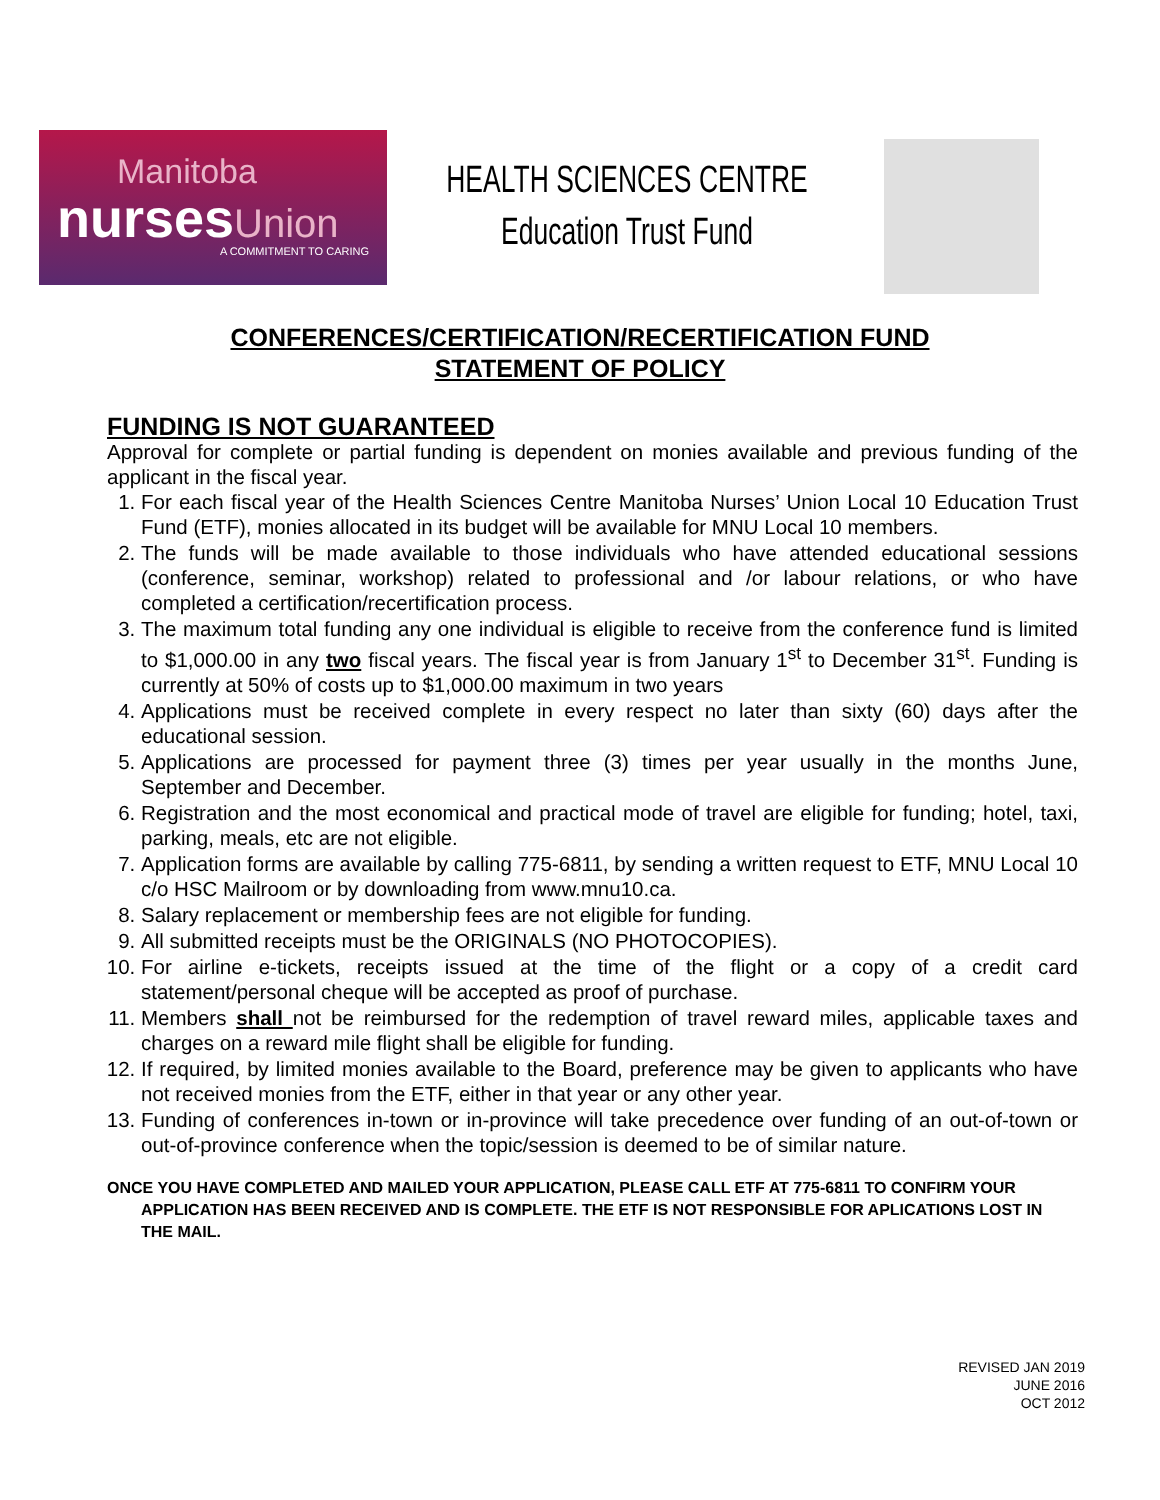Manitoba
nursesUnion
A COMMITMENT TO CARING
HEALTH SCIENCES CENTRE
Education Trust Fund
CONFERENCES/CERTIFICATION/RECERTIFICATION FUND
STATEMENT OF POLICY
FUNDING IS NOT GUARANTEED
Approval for complete or partial funding is dependent on monies available and previous funding of the applicant in the fiscal year.
1. For each fiscal year of the Health Sciences Centre Manitoba Nurses’ Union Local 10 Education Trust Fund (ETF), monies allocated in its budget will be available for MNU Local 10 members.
2. The funds will be made available to those individuals who have attended educational sessions (conference, seminar, workshop) related to professional and /or labour relations, or who have completed a certification/recertification process.
3. The maximum total funding any one individual is eligible to receive from the conference fund is limited to $1,000.00 in any two fiscal years. The fiscal year is from January 1<sup>st</sup> to December 31<sup>st</sup>. Funding is currently at 50% of costs up to $1,000.00 maximum in two years
4. Applications must be received complete in every respect no later than sixty (60) days after the educational session.
5. Applications are processed for payment three (3) times per year usually in the months June, September and December.
6. Registration and the most economical and practical mode of travel are eligible for funding; hotel, taxi, parking, meals, etc are not eligible.
7. Application forms are available by calling 775-6811, by sending a written request to ETF, MNU Local 10 c/o HSC Mailroom or by downloading from www.mnu10.ca.
8. Salary replacement or membership fees are not eligible for funding.
9. All submitted receipts must be the ORIGINALS (NO PHOTOCOPIES).
10. For airline e-tickets, receipts issued at the time of the flight or a copy of a credit card statement/personal cheque will be accepted as proof of purchase.
11. Members shall not be reimbursed for the redemption of travel reward miles, applicable taxes and charges on a reward mile flight shall be eligible for funding.
12. If required, by limited monies available to the Board, preference may be given to applicants who have not received monies from the ETF, either in that year or any other year.
13. Funding of conferences in-town or in-province will take precedence over funding of an out-of-town or out-of-province conference when the topic/session is deemed to be of similar nature.
ONCE YOU HAVE COMPLETED AND MAILED YOUR APPLICATION, PLEASE CALL ETF AT 775-6811 TO CONFIRM YOUR APPLICATION HAS BEEN RECEIVED AND IS COMPLETE. THE ETF IS NOT RESPONSIBLE FOR APLICATIONS LOST IN THE MAIL.
REVISED JAN 2019
JUNE 2016
OCT 2012